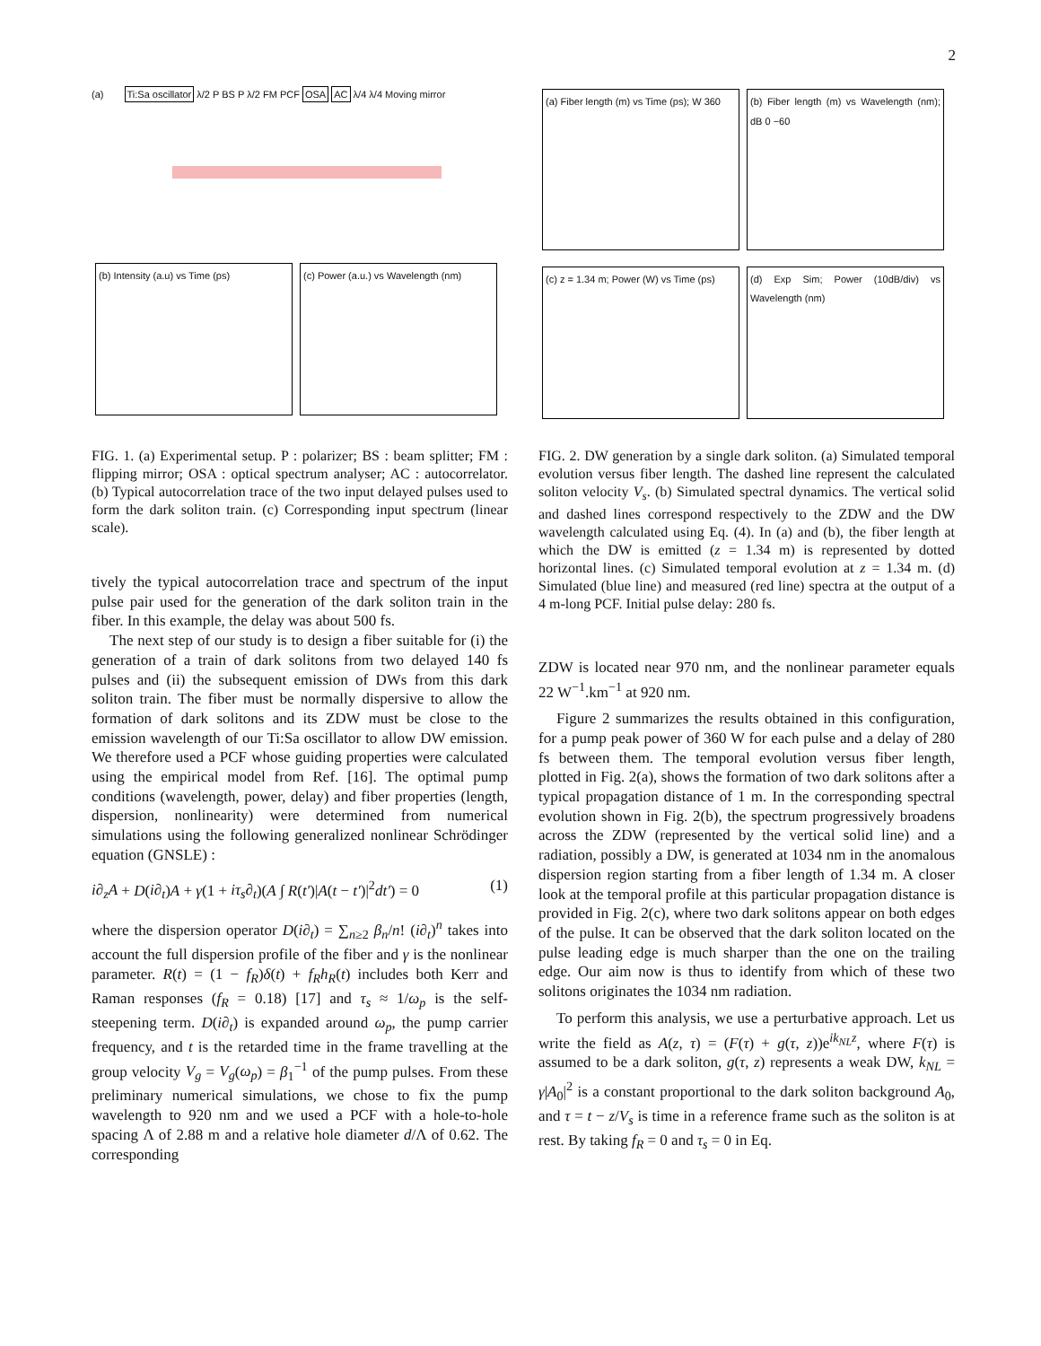2
(a) Ti:Sa oscillator λ/2 P BS P λ/2 FM PCF OSA AC λ/4 λ/4 Moving mirror
(b) Intensity (a.u) vs Time (ps)
(c) Power (a.u.) vs Wavelength (nm)
FIG. 1. (a) Experimental setup. P : polarizer; BS : beam splitter; FM : flipping mirror; OSA : optical spectrum analyser; AC : autocorrelator. (b) Typical autocorrelation trace of the two input delayed pulses used to form the dark soliton train. (c) Corresponding input spectrum (linear scale).
tively the typical autocorrelation trace and spectrum of the input pulse pair used for the generation of the dark soliton train in the fiber. In this example, the delay was about 500 fs.
The next step of our study is to design a fiber suitable for (i) the generation of a train of dark solitons from two delayed 140 fs pulses and (ii) the subsequent emission of DWs from this dark soliton train. The fiber must be normally dispersive to allow the formation of dark solitons and its ZDW must be close to the emission wavelength of our Ti:Sa oscillator to allow DW emission. We therefore used a PCF whose guiding properties were calculated using the empirical model from Ref. [16]. The optimal pump conditions (wavelength, power, delay) and fiber properties (length, dispersion, nonlinearity) were determined from numerical simulations using the following generalized nonlinear Schrödinger equation (GNSLE) :
i∂<sub>z</sub>A + D(i∂<sub>t</sub>)A + γ(1 + iτ<sub>s</sub>∂<sub>t</sub>)(A ∫ R(t′)|A(t − t′)|<sup>2</sup>dt′) = 0 (1)
where the dispersion operator D(i∂<sub>t</sub>) = ∑<sub>n≥2</sub> β<sub>n</sub>/n! (i∂<sub>t</sub>)<sup>n</sup> takes into account the full dispersion profile of the fiber and γ is the nonlinear parameter. R(t) = (1 − f<sub>R</sub>)δ(t) + f<sub>R</sub>h<sub>R</sub>(t) includes both Kerr and Raman responses (f<sub>R</sub> = 0.18) [17] and τ<sub>s</sub> ≈ 1/ω<sub>p</sub> is the self-steepening term. D(i∂<sub>t</sub>) is expanded around ω<sub>p</sub>, the pump carrier frequency, and t is the retarded time in the frame travelling at the group velocity V<sub>g</sub> = V<sub>g</sub>(ω<sub>p</sub>) = β<sub>1</sub><sup>−1</sup> of the pump pulses. From these preliminary numerical simulations, we chose to fix the pump wavelength to 920 nm and we used a PCF with a hole-to-hole spacing Λ of 2.88 m and a relative hole diameter d/Λ of 0.62. The corresponding
(a) Fiber length (m) vs Time (ps); W 360
(b) Fiber length (m) vs Wavelength (nm); dB 0 −60
(c) z = 1.34 m; Power (W) vs Time (ps)
(d) Exp Sim; Power (10dB/div) vs Wavelength (nm)
FIG. 2. DW generation by a single dark soliton. (a) Simulated temporal evolution versus fiber length. The dashed line represent the calculated soliton velocity V<sub>s</sub>. (b) Simulated spectral dynamics. The vertical solid and dashed lines correspond respectively to the ZDW and the DW wavelength calculated using Eq. (4). In (a) and (b), the fiber length at which the DW is emitted (z = 1.34 m) is represented by dotted horizontal lines. (c) Simulated temporal evolution at z = 1.34 m. (d) Simulated (blue line) and measured (red line) spectra at the output of a 4 m-long PCF. Initial pulse delay: 280 fs.
ZDW is located near 970 nm, and the nonlinear parameter equals 22 W<sup>−1</sup>.km<sup>−1</sup> at 920 nm.
Figure 2 summarizes the results obtained in this configuration, for a pump peak power of 360 W for each pulse and a delay of 280 fs between them. The temporal evolution versus fiber length, plotted in Fig. 2(a), shows the formation of two dark solitons after a typical propagation distance of 1 m. In the corresponding spectral evolution shown in Fig. 2(b), the spectrum progressively broadens across the ZDW (represented by the vertical solid line) and a radiation, possibly a DW, is generated at 1034 nm in the anomalous dispersion region starting from a fiber length of 1.34 m. A closer look at the temporal profile at this particular propagation distance is provided in Fig. 2(c), where two dark solitons appear on both edges of the pulse. It can be observed that the dark soliton located on the pulse leading edge is much sharper than the one on the trailing edge. Our aim now is thus to identify from which of these two solitons originates the 1034 nm radiation.
To perform this analysis, we use a perturbative approach. Let us write the field as A(z, τ) = (F(τ) + g(τ, z))e<sup>ik<sub>NL</sub>z</sup>, where F(τ) is assumed to be a dark soliton, g(τ, z) represents a weak DW, k<sub>NL</sub> = γ|A<sub>0</sub>|<sup>2</sup> is a constant proportional to the dark soliton background A<sub>0</sub>, and τ = t − z/V<sub>s</sub> is time in a reference frame such as the soliton is at rest. By taking f<sub>R</sub> = 0 and τ<sub>s</sub> = 0 in Eq.